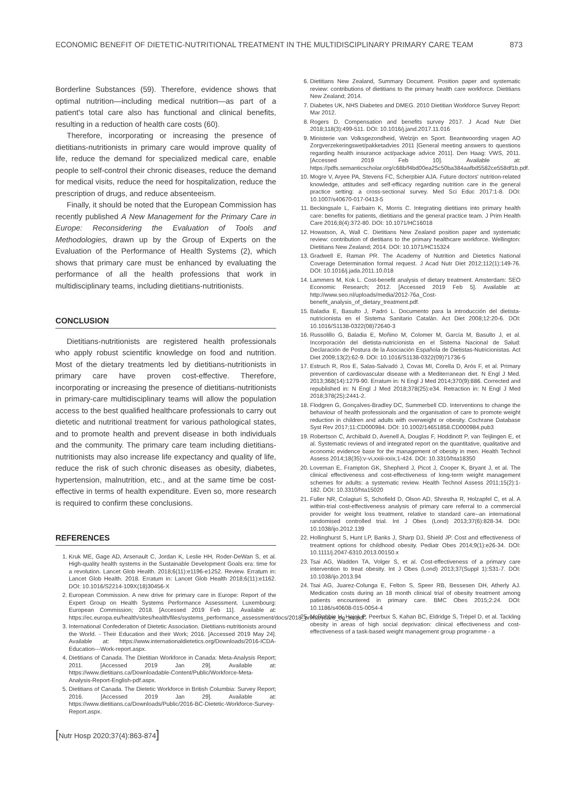ECONOMIC BENEFIT OF DIETETIC-NUTRITIONAL TREATMENT IN THE MULTIDISCIPLINARY PRIMARY CARE TEAM 873
Borderline Substances (59). Therefore, evidence shows that optimal nutrition—including medical nutrition—as part of a patient's total care also has functional and clinical benefits, resulting in a reduction of health care costs (60).
Therefore, incorporating or increasing the presence of dietitians-nutritionists in primary care would improve quality of life, reduce the demand for specialized medical care, enable people to self-control their chronic diseases, reduce the demand for medical visits, reduce the need for hospitalization, reduce the prescription of drugs, and reduce absenteeism.
Finally, it should be noted that the European Commission has recently published A New Management for the Primary Care in Europe: Reconsidering the Evaluation of Tools and Methodologies, drawn up by the Group of Experts on the Evaluation of the Performance of Health Systems (2), which shows that primary care must be enhanced by evaluating the performance of all the health professions that work in multidisciplinary teams, including dietitians-nutritionists.
CONCLUSION
Dietitians-nutritionists are registered health professionals who apply robust scientific knowledge on food and nutrition. Most of the dietary treatments led by dietitians-nutritionists in primary care have proven cost-effective. Therefore, incorporating or increasing the presence of dietitians-nutritionists in primary-care multidisciplinary teams will allow the population access to the best qualified healthcare professionals to carry out dietetic and nutritional treatment for various pathological states, and to promote health and prevent disease in both individuals and the community. The primary care team including dietitians-nutritionists may also increase life expectancy and quality of life, reduce the risk of such chronic diseases as obesity, diabetes, hypertension, malnutrition, etc., and at the same time be cost-effective in terms of health expenditure. Even so, more research is required to confirm these conclusions.
REFERENCES
1. Kruk ME, Gage AD, Arsenault C, Jordan K, Leslie HH, Roder-DeWan S, et al. High-quality health systems in the Sustainable Development Goals era: time for a revolution. Lancet Glob Health. 2018;6(11):e1196-e1252. Review. Erratum in: Lancet Glob Health. 2018. Erratum in: Lancet Glob Health 2018;6(11):e1162. DOI: 10.1016/S2214-109X(18)30456-X
2. European Commission. A new drive for primary care in Europe: Report of the Expert Group on Health Systems Performance Assessment. Luxembourg: European Commission; 2018. [Accessed 2019 Feb 11]. Available at: https://ec.europa.eu/health/sites/health/files/systems_performance_assessment/docs/2018_primarycare_eg_en.pdf.
3. International Confederation of Dietetic Association. Dietitians-nutritionists around the World. - Their Education and their Work; 2016. [Accessed 2019 May 24]. Available at: https://www.internationaldietetics.org/Downloads/2016-ICDA-Education---Work-report.aspx.
4. Dietitians of Canada. The Dietitian Workforce in Canada: Meta-Analysis Report; 2011. [Accessed 2019 Jan 29]. Available at: https://www.dietitians.ca/Downloadable-Content/Public/Workforce-Meta-Analysis-Report-English-pdf.aspx.
5. Dietitians of Canada. The Dietetic Workforce in British Columbia: Survey Report; 2016. [Accessed 2019 Jan 29]. Available at: https://www.dietitians.ca/Downloads/Public/2016-BC-Dietetic-Workforce-Survey-Report.aspx.
6. Dietitians New Zealand, Summary Document. Position paper and systematic review: contributions of dietitians to the primary health care workforce. Dietitians New Zealand; 2014.
7. Diabetes UK, NHS Diabetes and DMEG. 2010 Dietitian Workforce Survey Report: Mar 2012.
8. Rogers D. Compensation and benefits survey 2017. J Acad Nutr Diet 2018;118(3):499-511. DOI: 10.1016/j.jand.2017.11.016
9. Ministerie van Volksgezondheid, Welzijn en Sport. Beantwoording vragen AO Zorgverzekeringswet/pakketadvies 2011 [General meeting answers to questions regarding health insurance act/package advice 2011]. Den Haag: VWS, 2011. [Accessed 2019 Feb 10]. Available at: https://pdfs.semanticscholar.org/c68b/f4bd00ea25c50ba384aafbd5582ce558df1b.pdf.
10. Mogre V, Aryee PA, Stevens FC, Scherpbier AJA. Future doctors' nutrition-related knowledge, attitudes and self-efficacy regarding nutrition care in the general practice setting: a cross-sectional survey. Med Sci Educ 2017:1-8. DOI: 10.1007/s40670-017-0413-5
11. Beckingsale L, Fairbairn K, Morris C. Integrating dietitians into primary health care: benefits for patients, dietitians and the general practice team. J Prim Health Care 2016;8(4):372-80. DOI: 10.1071/HC16018
12. Howatson, A, Wall C. Dietitians New Zealand position paper and systematic review: contribution of dietitians to the primary healthcare workforce. Wellington: Dietitians New Zealand; 2014. DOI: 10.1071/HC15324
13. Gradwell E, Raman PR. The Academy of Nutrition and Dietetics National Coverage Determination formal request. J Acad Nutr Diet 2012;112(1):149-76. DOI: 10.1016/j.jada.2011.10.018
14. Lammers M, Kok L. Cost-benefit analysis of dietary treatment. Amsterdam: SEO Economic Research; 2012. [Accessed 2019 Feb 5]. Available at: http://www.seo.nl/uploads/media/2012-76a_Cost-benefit_analysis_of_dietary_treatment.pdf.
15. Baladia E, Basulto J, Padró L. Documento para la introducción del dietista-nutricionista en el Sistema Sanitario Catalán. Act Diet 2008;12:20-6. DOI: 10.1016/S1138-0322(08)72640-3
16. Russolillo G, Baladia E, Moñino M, Colomer M, García M, Basulto J, et al. Incorporación del dietista-nutricionista en el Sistema Nacional de Salud: Declaración de Postura de la Asociación Española de Dietistas-Nutricionistas. Act Diet 2009;13(2):62-9. DOI: 10.1016/S1138-0322(09)71736-5
17. Estruch R, Ros E, Salas-Salvadó J, Covas MI, Corella D, Arós F, et al. Primary prevention of cardiovascular disease with a Mediterranean diet. N Engl J Med. 2013;368(14):1279-90. Erratum in: N Engl J Med 2014;370(9):886. Corrected and republished in: N Engl J Med 2018;378(25):e34. Retraction in: N Engl J Med 2018;378(25):2441-2.
18. Flodgren G, Gonçalves-Bradley DC, Summerbell CD. Interventions to change the behaviour of health professionals and the organisation of care to promote weight reduction in children and adults with overweight or obesity. Cochrane Database Syst Rev 2017;11:CD000984. DOI: 10.1002/14651858.CD000984.pub3
19. Robertson C, Archibald D, Avenell A, Douglas F, Hoddinott P, van Teijlingen E, et al. Systematic reviews of and integrated report on the quantitative, qualitative and economic evidence base for the management of obesity in men. Health Technol Assess 2014;18(35):v-vi,xxiii-xxix,1-424. DOI: 10.3310/hta18350
20. Loveman E, Frampton GK, Shepherd J, Picot J, Cooper K, Bryant J, et al. The clinical effectiveness and cost-effectiveness of long-term weight management schemes for adults: a systematic review. Health Technol Assess 2011;15(2):1-182. DOI: 10.3310/hta15020
21. Fuller NR, Colagiuri S, Schofield D, Olson AD, Shrestha R, Holzapfel C, et al. A within-trial cost-effectiveness analysis of primary care referral to a commercial provider for weight loss treatment, relative to standard care--an international randomised controlled trial. Int J Obes (Lond) 2013;37(6):828-34. DOI: 10.1038/ijo.2012.139
22. Hollinghurst S, Hunt LP, Banks J, Sharp DJ, Shield JP. Cost and effectiveness of treatment options for childhood obesity. Pediatr Obes 2014;9(1):e26-34. DOI: 10.1111/j.2047-6310.2013.00150.x
23. Tsai AG, Wadden TA, Volger S, et al. Cost-effectiveness of a primary care intervention to treat obesity. Int J Obes (Lond) 2013;37(Suppl 1):S31-7. DOI: 10.1038/ijo.2013.94
24. Tsai AG, Juarez-Colunga E, Felton S, Speer RB, Bessesen DH, Atherly AJ. Medication costs during an 18 month clinical trial of obesity treatment among patients encountered in primary care. BMC Obes 2015;2:24. DOI: 10.1186/s40608-015-0054-4
25. McRobbie H, Hajek P, Peerbux S, Kahan BC, Eldridge S, Trépel D, et al. Tackling obesity in areas of high social deprivation: clinical effectiveness and cost-effectiveness of a task-based weight management group programme - a
[Nutr Hosp 2020;37(4):863-874]